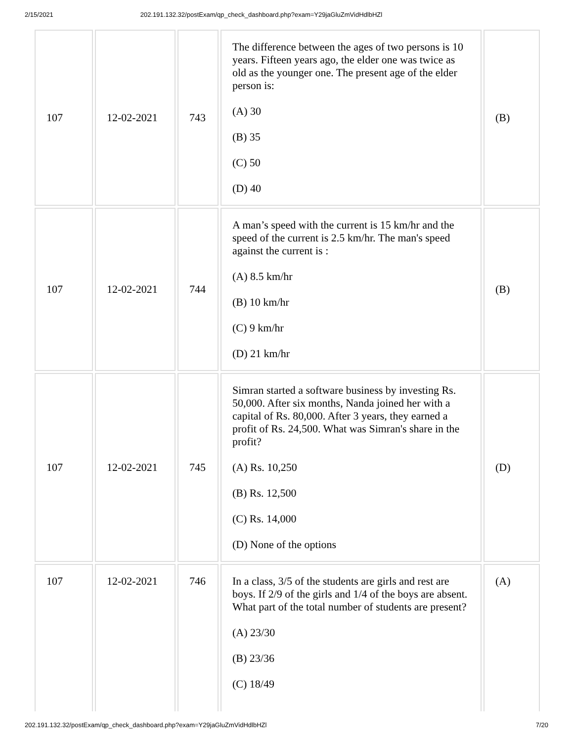2/15/2021 202.191.132.32/postExam/qp_check_dashboard.php?exam=Y29jaGluZmVidHdlbHZl
| 107 | 12-02-2021 | 743 | The difference between the ages of two persons is 10 years. Fifteen years ago, the elder one was twice as old as the younger one. The present age of the elder person is: (A) 30 (B) 35 (C) 50 (D) 40 | (B) |
| 107 | 12-02-2021 | 744 | A man’s speed with the current is 15 km/hr and the speed of the current is 2.5 km/hr. The man's speed against the current is : (A) 8.5 km/hr (B) 10 km/hr (C) 9 km/hr (D) 21 km/hr | (B) |
| 107 | 12-02-2021 | 745 | Simran started a software business by investing Rs. 50,000. After six months, Nanda joined her with a capital of Rs. 80,000. After 3 years, they earned a profit of Rs. 24,500. What was Simran's share in the profit? (A) Rs. 10,250 (B) Rs. 12,500 (C) Rs. 14,000 (D) None of the options | (D) |
| 107 | 12-02-2021 | 746 | In a class, 3/5 of the students are girls and rest are boys. If 2/9 of the girls and 1/4 of the boys are absent. What part of the total number of students are present? (A) 23/30 (B) 23/36 (C) 18/49 | (A) |
202.191.132.32/postExam/qp_check_dashboard.php?exam=Y29jaGluZmVidHdlbHZl 7/20